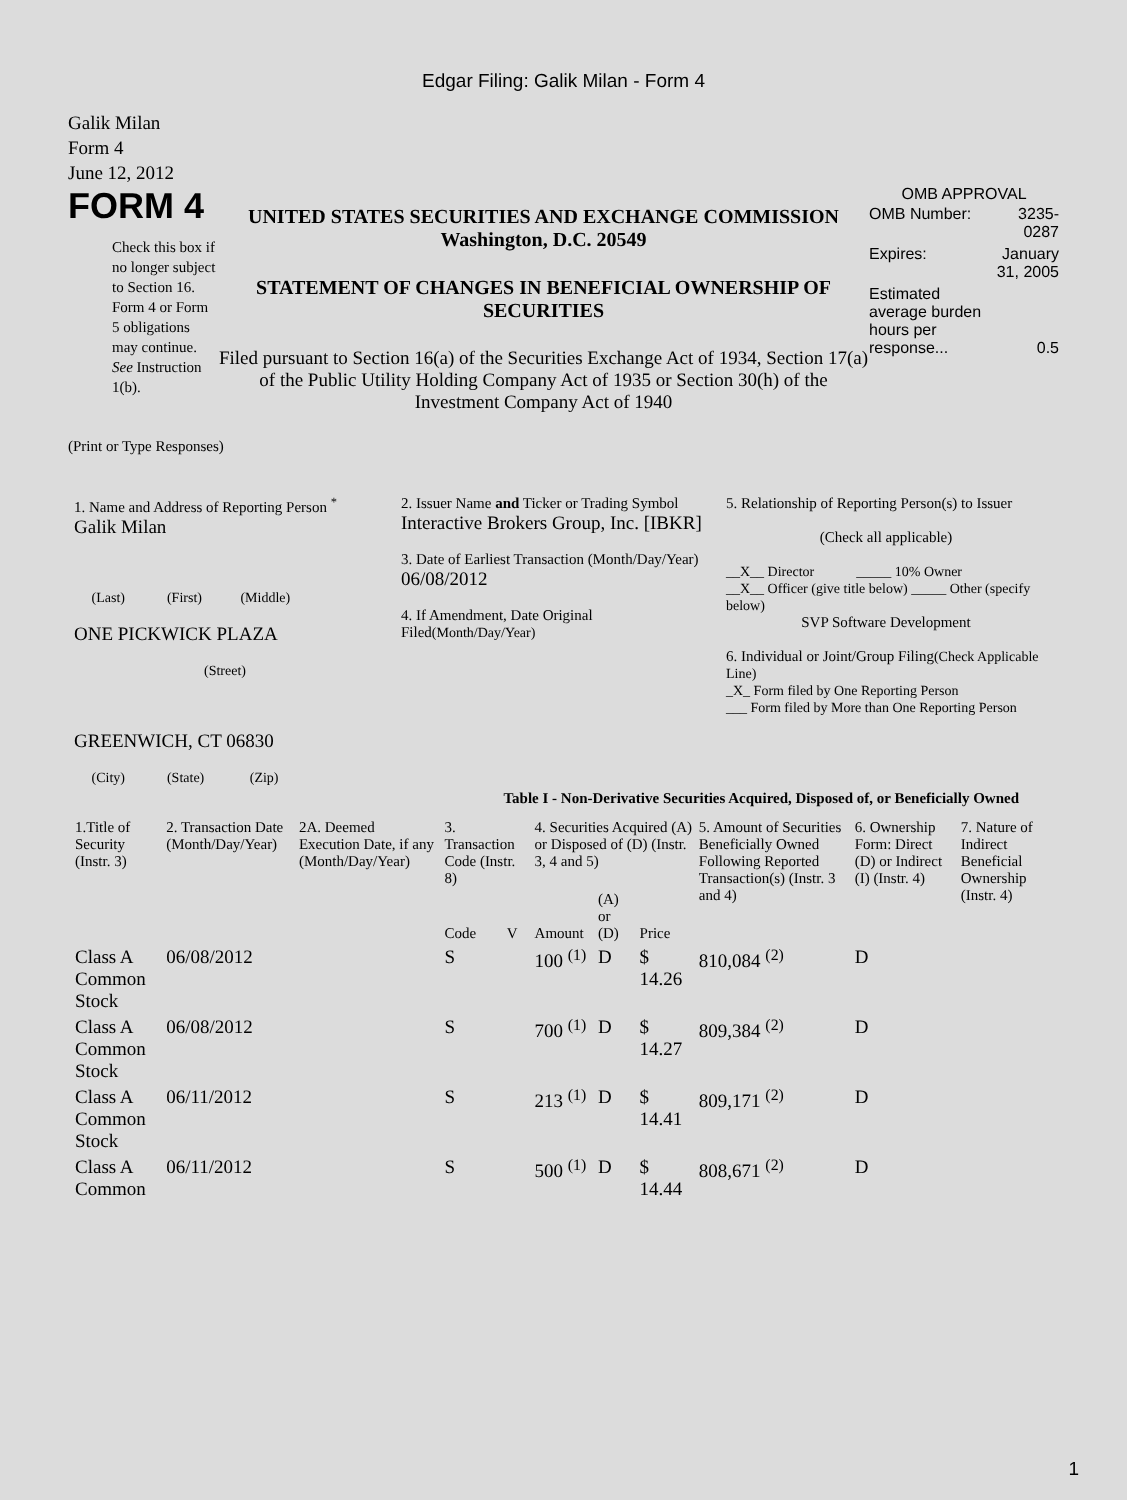Edgar Filing: Galik Milan - Form 4
Galik Milan
Form 4
June 12, 2012
FORM 4
Check this box if no longer subject to Section 16. Form 4 or Form 5 obligations may continue. See Instruction 1(b).
UNITED STATES SECURITIES AND EXCHANGE COMMISSION
Washington, D.C. 20549
STATEMENT OF CHANGES IN BENEFICIAL OWNERSHIP OF SECURITIES
Filed pursuant to Section 16(a) of the Securities Exchange Act of 1934, Section 17(a) of the Public Utility Holding Company Act of 1935 or Section 30(h) of the Investment Company Act of 1940
OMB APPROVAL
| OMB Number: | 3235-0287 |
| Expires: | January 31, 2005 |
| Estimated average burden hours per response... | 0.5 |
(Print or Type Responses)
1. Name and Address of Reporting Person <sup>*</sup>
Galik Milan
(Last) (First) (Middle)
ONE PICKWICK PLAZA
(Street)
GREENWICH, CT 06830
(City) (State) (Zip)
2. Issuer Name and Ticker or Trading Symbol
Interactive Brokers Group, Inc. [IBKR]
3. Date of Earliest Transaction (Month/Day/Year)
06/08/2012
4. If Amendment, Date Original Filed(Month/Day/Year)
5. Relationship of Reporting Person(s) to Issuer
(Check all applicable)
__X__ Director _____ 10% Owner
__X__ Officer (give title below) _____ Other (specify below)
SVP Software Development
6. Individual or Joint/Group Filing(Check Applicable Line)
_X_ Form filed by One Reporting Person
___ Form filed by More than One Reporting Person
Table I - Non-Derivative Securities Acquired, Disposed of, or Beneficially Owned
| 1.Title of Security (Instr. 3) | 2. Transaction Date (Month/Day/Year) | 2A. Deemed Execution Date, if any (Month/Day/Year) | 3. Transaction Code (Instr. 8) | | 4. Securities Acquired (A) or Disposed of (D) (Instr. 3, 4 and 5) | | | 5. Amount of Securities Beneficially Owned Following Reported Transaction(s) (Instr. 3 and 4) | 6. Ownership Form: Direct (D) or Indirect (I) (Instr. 4) | 7. Nature of Indirect Beneficial Ownership (Instr. 4) |
| --- | --- | --- | --- | --- | --- | --- | --- | --- | --- | --- |
| | | | Code | V | Amount | (A) or (D) | Price | | | |
| Class A Common Stock | 06/08/2012 | | S | | 100 <sup>(1)</sup> | D | $ 14.26 | 810,084 <sup>(2)</sup> | D | |
| Class A Common Stock | 06/08/2012 | | S | | 700 <sup>(1)</sup> | D | $ 14.27 | 809,384 <sup>(2)</sup> | D | |
| Class A Common Stock | 06/11/2012 | | S | | 213 <sup>(1)</sup> | D | $ 14.41 | 809,171 <sup>(2)</sup> | D | |
| Class A Common | 06/11/2012 | | S | | 500 <sup>(1)</sup> | D | $ 14.44 | 808,671 <sup>(2)</sup> | D | |
1